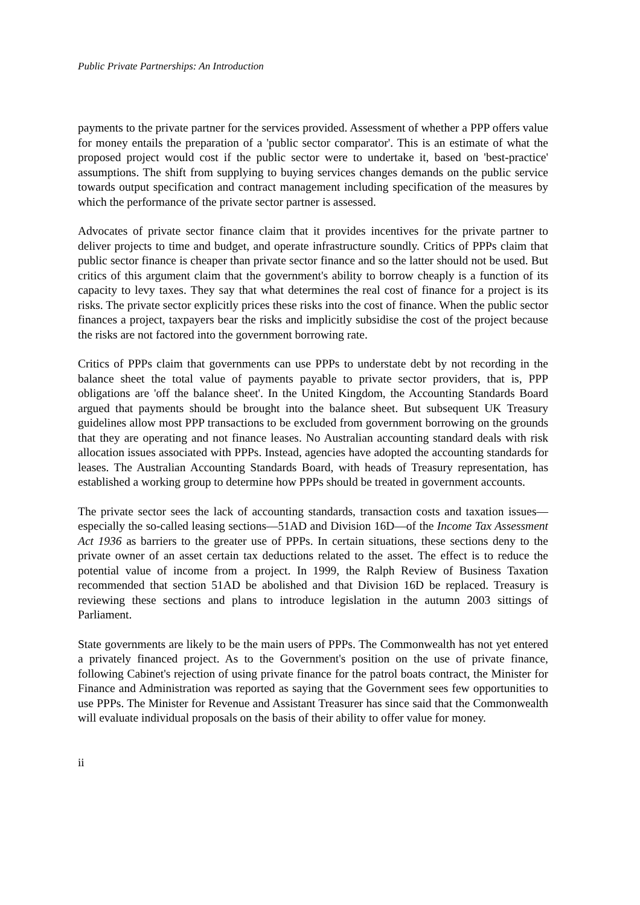Public Private Partnerships: An Introduction
payments to the private partner for the services provided. Assessment of whether a PPP offers value for money entails the preparation of a 'public sector comparator'. This is an estimate of what the proposed project would cost if the public sector were to undertake it, based on 'best-practice' assumptions. The shift from supplying to buying services changes demands on the public service towards output specification and contract management including specification of the measures by which the performance of the private sector partner is assessed.
Advocates of private sector finance claim that it provides incentives for the private partner to deliver projects to time and budget, and operate infrastructure soundly. Critics of PPPs claim that public sector finance is cheaper than private sector finance and so the latter should not be used. But critics of this argument claim that the government's ability to borrow cheaply is a function of its capacity to levy taxes. They say that what determines the real cost of finance for a project is its risks. The private sector explicitly prices these risks into the cost of finance. When the public sector finances a project, taxpayers bear the risks and implicitly subsidise the cost of the project because the risks are not factored into the government borrowing rate.
Critics of PPPs claim that governments can use PPPs to understate debt by not recording in the balance sheet the total value of payments payable to private sector providers, that is, PPP obligations are 'off the balance sheet'. In the United Kingdom, the Accounting Standards Board argued that payments should be brought into the balance sheet. But subsequent UK Treasury guidelines allow most PPP transactions to be excluded from government borrowing on the grounds that they are operating and not finance leases. No Australian accounting standard deals with risk allocation issues associated with PPPs. Instead, agencies have adopted the accounting standards for leases. The Australian Accounting Standards Board, with heads of Treasury representation, has established a working group to determine how PPPs should be treated in government accounts.
The private sector sees the lack of accounting standards, transaction costs and taxation issues—especially the so-called leasing sections—51AD and Division 16D—of the Income Tax Assessment Act 1936 as barriers to the greater use of PPPs. In certain situations, these sections deny to the private owner of an asset certain tax deductions related to the asset. The effect is to reduce the potential value of income from a project. In 1999, the Ralph Review of Business Taxation recommended that section 51AD be abolished and that Division 16D be replaced. Treasury is reviewing these sections and plans to introduce legislation in the autumn 2003 sittings of Parliament.
State governments are likely to be the main users of PPPs. The Commonwealth has not yet entered a privately financed project. As to the Government's position on the use of private finance, following Cabinet's rejection of using private finance for the patrol boats contract, the Minister for Finance and Administration was reported as saying that the Government sees few opportunities to use PPPs. The Minister for Revenue and Assistant Treasurer has since said that the Commonwealth will evaluate individual proposals on the basis of their ability to offer value for money.
ii